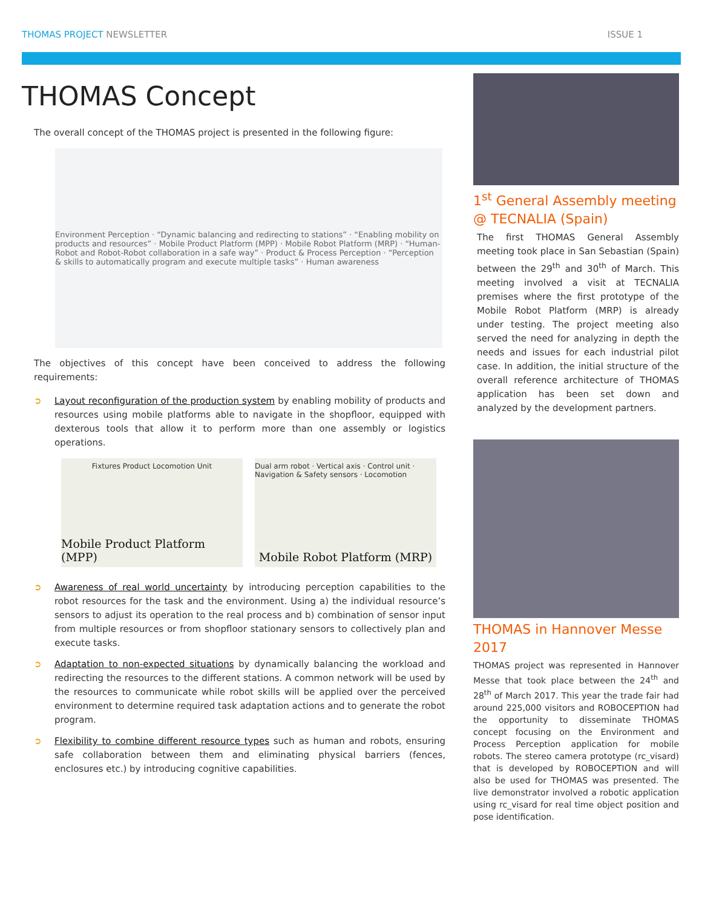THOMAS PROJECT NEWSLETTER ISSUE 1
THOMAS Concept
The overall concept of the THOMAS project is presented in the following figure:
Environment Perception · “Dynamic balancing and redirecting to stations” · “Enabling mobility on products and resources” · Mobile Product Platform (MPP) · Mobile Robot Platform (MRP) · “Human-Robot and Robot-Robot collaboration in a safe way” · Product & Process Perception · “Perception & skills to automatically program and execute multiple tasks” · Human awareness
The objectives of this concept have been conceived to address the following requirements:
➲ Layout reconfiguration of the production system by enabling mobility of products and resources using mobile platforms able to navigate in the shopfloor, equipped with dexterous tools that allow it to perform more than one assembly or logistics operations.
Fixtures Product Locomotion Unit
Mobile Product Platform (MPP)
Dual arm robot · Vertical axis · Control unit · Navigation & Safety sensors · Locomotion
Mobile Robot Platform (MRP)
➲ Awareness of real world uncertainty by introducing perception capabilities to the robot resources for the task and the environment. Using a) the individual resource’s sensors to adjust its operation to the real process and b) combination of sensor input from multiple resources or from shopfloor stationary sensors to collectively plan and execute tasks.
➲ Adaptation to non-expected situations by dynamically balancing the workload and redirecting the resources to the different stations. A common network will be used by the resources to communicate while robot skills will be applied over the perceived environment to determine required task adaptation actions and to generate the robot program.
➲ Flexibility to combine different resource types such as human and robots, ensuring safe collaboration between them and eliminating physical barriers (fences, enclosures etc.) by introducing cognitive capabilities.
1<sup>st</sup> General Assembly meeting @ TECNALIA (Spain)
The first THOMAS General Assembly meeting took place in San Sebastian (Spain) between the 29<sup>th</sup> and 30<sup>th</sup> of March. This meeting involved a visit at TECNALIA premises where the first prototype of the Mobile Robot Platform (MRP) is already under testing. The project meeting also served the need for analyzing in depth the needs and issues for each industrial pilot case. In addition, the initial structure of the overall reference architecture of THOMAS application has been set down and analyzed by the development partners.
THOMAS in Hannover Messe 2017
THOMAS project was represented in Hannover Messe that took place between the 24<sup>th</sup> and 28<sup>th</sup> of March 2017. This year the trade fair had around 225,000 visitors and ROBOCEPTION had the opportunity to disseminate THOMAS concept focusing on the Environment and Process Perception application for mobile robots. The stereo camera prototype (rc_visard) that is developed by ROBOCEPTION and will also be used for THOMAS was presented. The live demonstrator involved a robotic application using rc_visard for real time object position and pose identification.